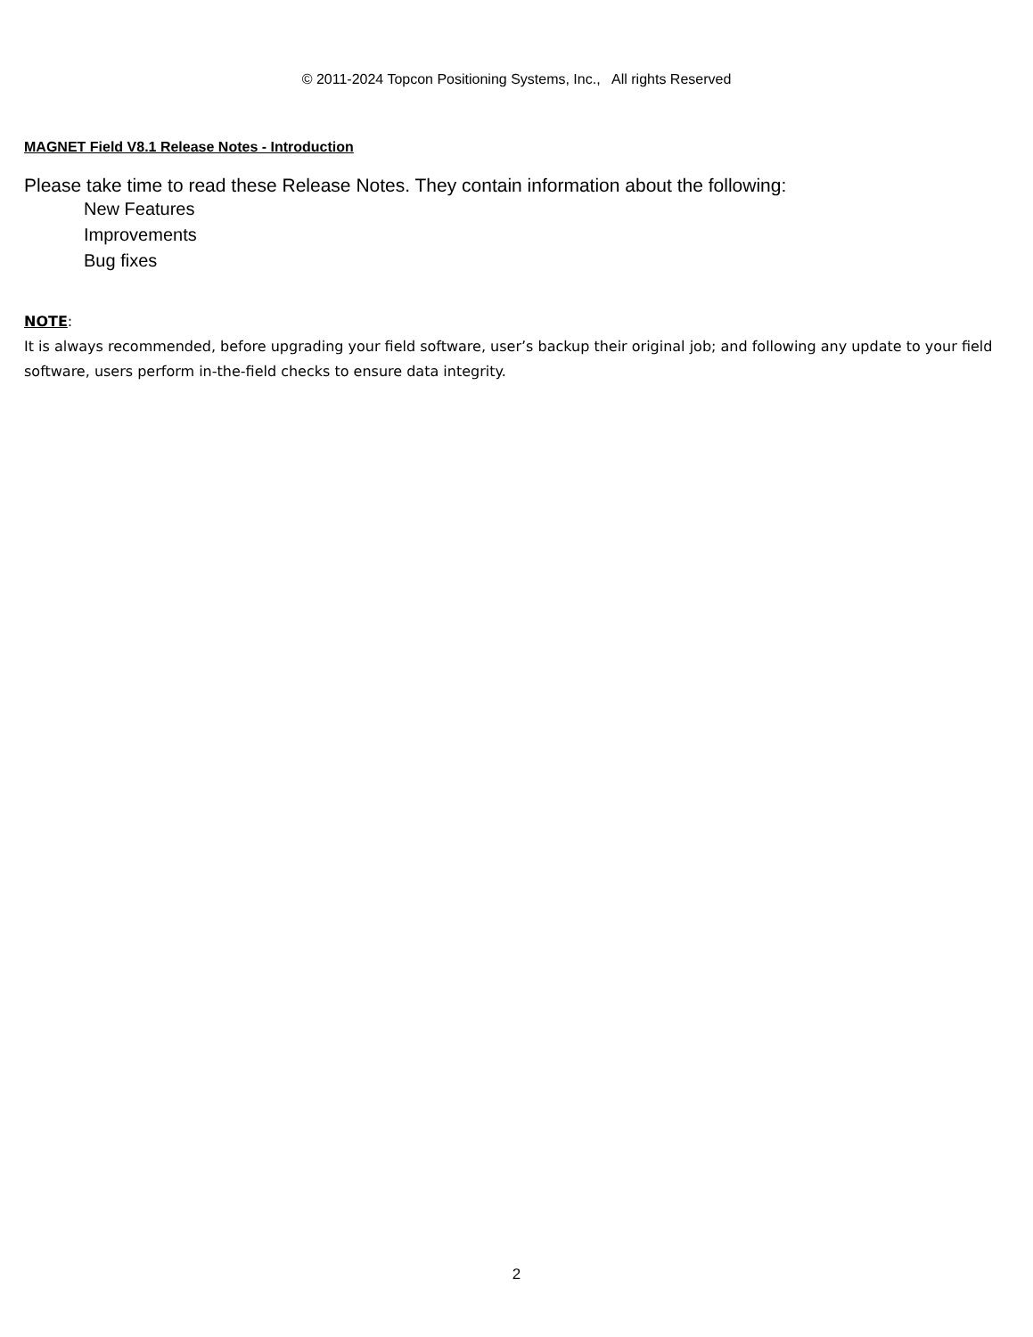© 2011-2024 Topcon Positioning Systems, Inc., All rights Reserved
MAGNET Field V8.1 Release Notes - Introduction
Please take time to read these Release Notes. They contain information about the following:
New Features
Improvements
Bug fixes
NOTE:
It is always recommended, before upgrading your field software, user’s backup their original job; and following any update to your field software, users perform in-the-field checks to ensure data integrity.
2